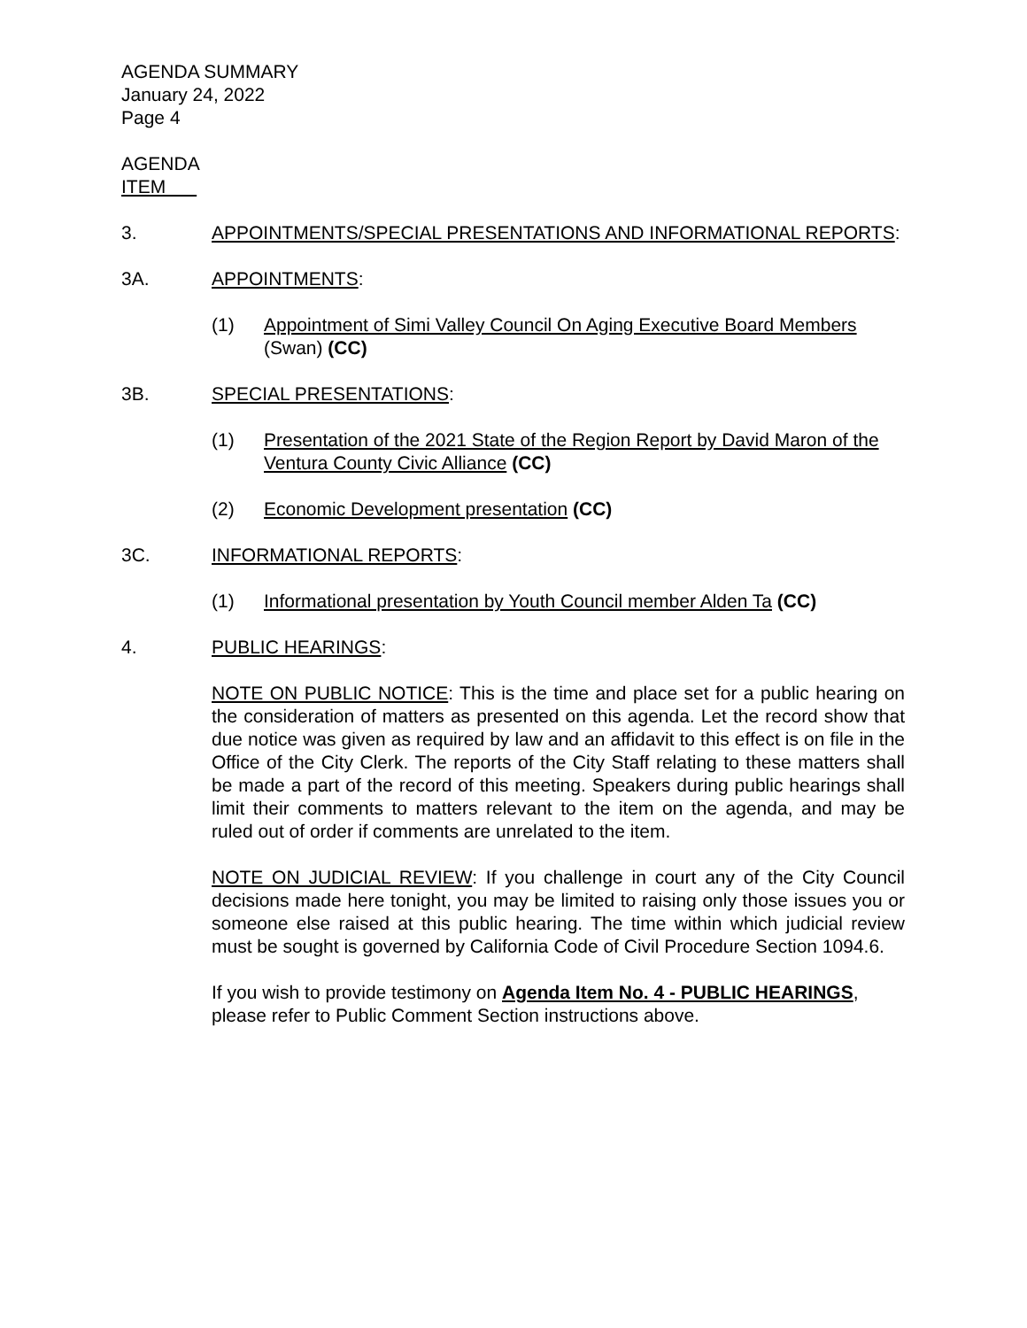AGENDA SUMMARY
January 24, 2022
Page 4
AGENDA
ITEM
3. APPOINTMENTS/SPECIAL PRESENTATIONS AND INFORMATIONAL REPORTS:
3A. APPOINTMENTS:
(1) Appointment of Simi Valley Council On Aging Executive Board Members (Swan) (CC)
3B. SPECIAL PRESENTATIONS:
(1) Presentation of the 2021 State of the Region Report by David Maron of the Ventura County Civic Alliance (CC)
(2) Economic Development presentation (CC)
3C. INFORMATIONAL REPORTS:
(1) Informational presentation by Youth Council member Alden Ta (CC)
4. PUBLIC HEARINGS:
NOTE ON PUBLIC NOTICE: This is the time and place set for a public hearing on the consideration of matters as presented on this agenda. Let the record show that due notice was given as required by law and an affidavit to this effect is on file in the Office of the City Clerk. The reports of the City Staff relating to these matters shall be made a part of the record of this meeting. Speakers during public hearings shall limit their comments to matters relevant to the item on the agenda, and may be ruled out of order if comments are unrelated to the item.
NOTE ON JUDICIAL REVIEW: If you challenge in court any of the City Council decisions made here tonight, you may be limited to raising only those issues you or someone else raised at this public hearing. The time within which judicial review must be sought is governed by California Code of Civil Procedure Section 1094.6.
If you wish to provide testimony on Agenda Item No. 4 - PUBLIC HEARINGS, please refer to Public Comment Section instructions above.